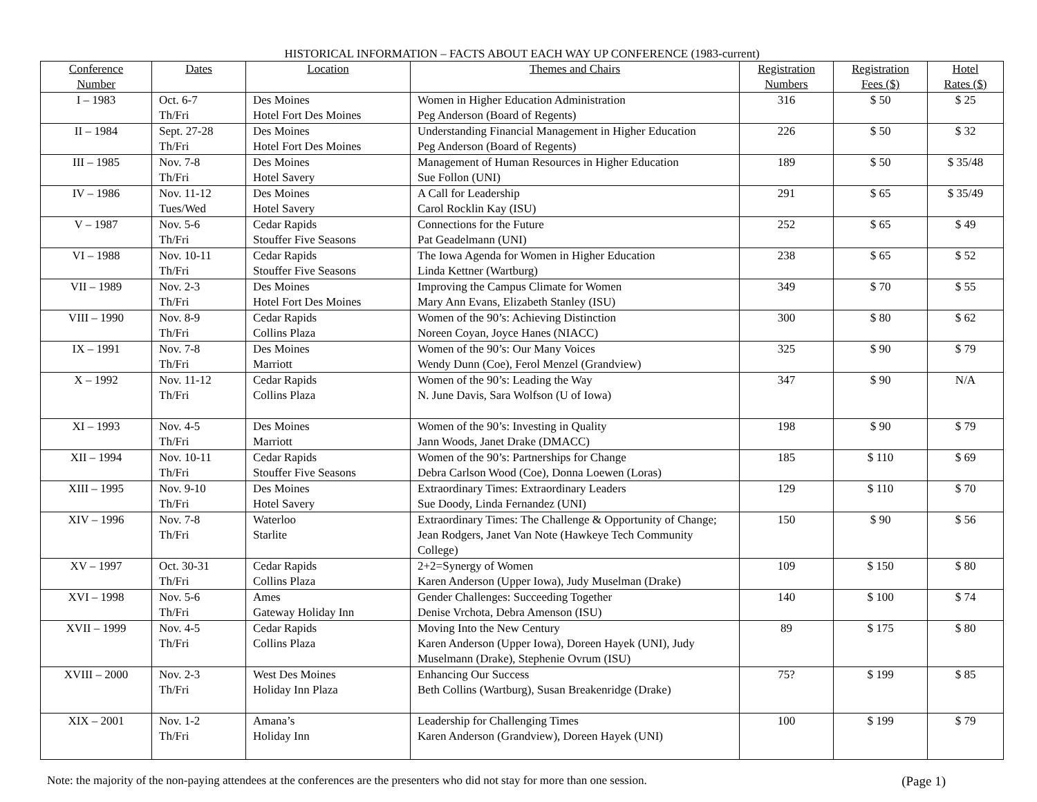HISTORICAL INFORMATION – FACTS ABOUT EACH WAY UP CONFERENCE (1983-current)
| Conference Number | Dates | Location | Themes and Chairs | Registration Numbers | Registration Fees ($) | Hotel Rates ($) |
| --- | --- | --- | --- | --- | --- | --- |
| I – 1983 | Oct. 6-7 Th/Fri | Des Moines Hotel Fort Des Moines | Women in Higher Education Administration Peg Anderson (Board of Regents) | 316 | $ 50 | $ 25 |
| II – 1984 | Sept. 27-28 Th/Fri | Des Moines Hotel Fort Des Moines | Understanding Financial Management in Higher Education Peg Anderson (Board of Regents) | 226 | $ 50 | $ 32 |
| III – 1985 | Nov. 7-8 Th/Fri | Des Moines Hotel Savery | Management of Human Resources in Higher Education Sue Follon (UNI) | 189 | $ 50 | $ 35/48 |
| IV – 1986 | Nov. 11-12 Tues/Wed | Des Moines Hotel Savery | A Call for Leadership Carol Rocklin Kay (ISU) | 291 | $ 65 | $ 35/49 |
| V – 1987 | Nov. 5-6 Th/Fri | Cedar Rapids Stouffer Five Seasons | Connections for the Future Pat Geadelmann (UNI) | 252 | $ 65 | $ 49 |
| VI – 1988 | Nov. 10-11 Th/Fri | Cedar Rapids Stouffer Five Seasons | The Iowa Agenda for Women in Higher Education Linda Kettner (Wartburg) | 238 | $ 65 | $ 52 |
| VII – 1989 | Nov. 2-3 Th/Fri | Des Moines Hotel Fort Des Moines | Improving the Campus Climate for Women Mary Ann Evans, Elizabeth Stanley (ISU) | 349 | $ 70 | $ 55 |
| VIII – 1990 | Nov. 8-9 Th/Fri | Cedar Rapids Collins Plaza | Women of the 90’s: Achieving Distinction Noreen Coyan, Joyce Hanes (NIACC) | 300 | $ 80 | $ 62 |
| IX – 1991 | Nov. 7-8 Th/Fri | Des Moines Marriott | Women of the 90’s: Our Many Voices Wendy Dunn (Coe), Ferol Menzel (Grandview) | 325 | $ 90 | $ 79 |
| X – 1992 | Nov. 11-12 Th/Fri | Cedar Rapids Collins Plaza | Women of the 90’s: Leading the Way N. June Davis, Sara Wolfson (U of Iowa) | 347 | $ 90 | N/A |
| XI – 1993 | Nov. 4-5 Th/Fri | Des Moines Marriott | Women of the 90’s: Investing in Quality Jann Woods, Janet Drake (DMACC) | 198 | $ 90 | $ 79 |
| XII – 1994 | Nov. 10-11 Th/Fri | Cedar Rapids Stouffer Five Seasons | Women of the 90’s: Partnerships for Change Debra Carlson Wood (Coe), Donna Loewen (Loras) | 185 | $ 110 | $ 69 |
| XIII – 1995 | Nov. 9-10 Th/Fri | Des Moines Hotel Savery | Extraordinary Times: Extraordinary Leaders Sue Doody, Linda Fernandez (UNI) | 129 | $ 110 | $ 70 |
| XIV – 1996 | Nov. 7-8 Th/Fri | Waterloo Starlite | Extraordinary Times: The Challenge & Opportunity of Change; Jean Rodgers, Janet Van Note (Hawkeye Tech Community College) | 150 | $ 90 | $ 56 |
| XV – 1997 | Oct. 30-31 Th/Fri | Cedar Rapids Collins Plaza | 2+2=Synergy of Women Karen Anderson (Upper Iowa), Judy Muselman (Drake) | 109 | $ 150 | $ 80 |
| XVI – 1998 | Nov. 5-6 Th/Fri | Ames Gateway Holiday Inn | Gender Challenges: Succeeding Together Denise Vrchota, Debra Amenson (ISU) | 140 | $ 100 | $ 74 |
| XVII – 1999 | Nov. 4-5 Th/Fri | Cedar Rapids Collins Plaza | Moving Into the New Century Karen Anderson (Upper Iowa), Doreen Hayek (UNI), Judy Muselmann (Drake), Stephenie Ovrum (ISU) | 89 | $ 175 | $ 80 |
| XVIII – 2000 | Nov. 2-3 Th/Fri | West Des Moines Holiday Inn Plaza | Enhancing Our Success Beth Collins (Wartburg), Susan Breakenridge (Drake) | 75? | $ 199 | $ 85 |
| XIX – 2001 | Nov. 1-2 Th/Fri | Amana’s Holiday Inn | Leadership for Challenging Times Karen Anderson (Grandview), Doreen Hayek (UNI) | 100 | $ 199 | $ 79 |
Note: the majority of the non-paying attendees at the conferences are the presenters who did not stay for more than one session. (Page 1)